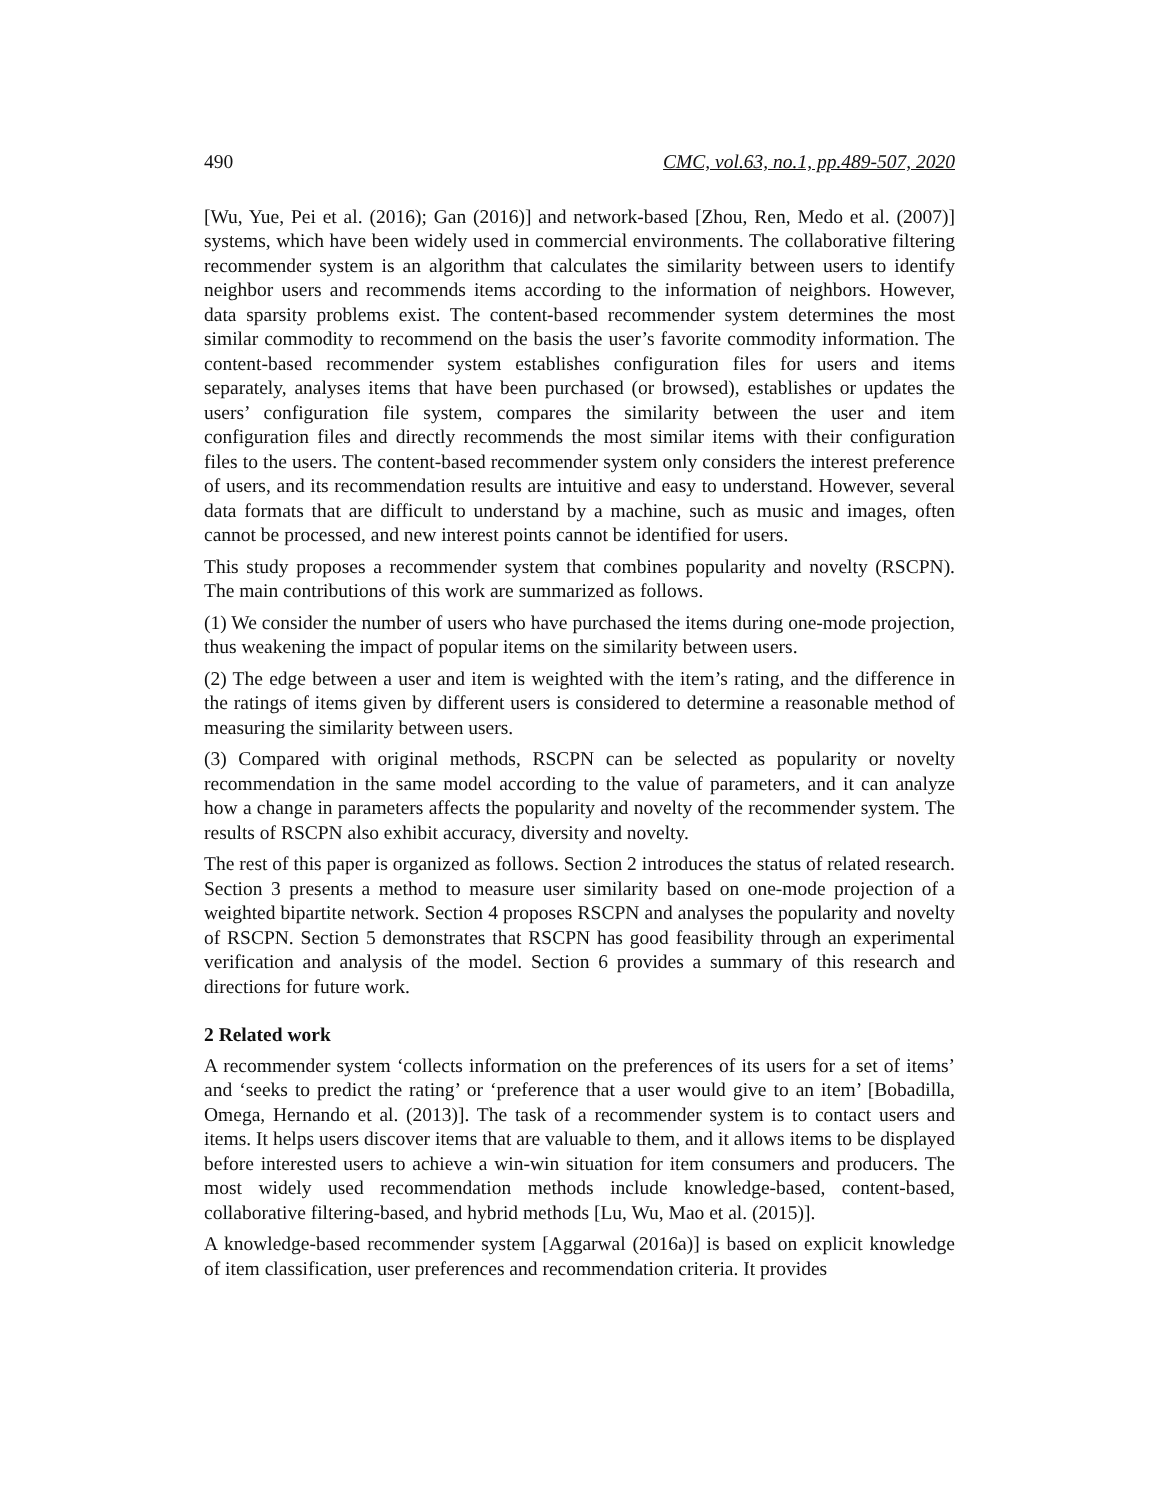490 CMC, vol.63, no.1, pp.489-507, 2020
[Wu, Yue, Pei et al. (2016); Gan (2016)] and network-based [Zhou, Ren, Medo et al. (2007)] systems, which have been widely used in commercial environments. The collaborative filtering recommender system is an algorithm that calculates the similarity between users to identify neighbor users and recommends items according to the information of neighbors. However, data sparsity problems exist. The content-based recommender system determines the most similar commodity to recommend on the basis the user’s favorite commodity information. The content-based recommender system establishes configuration files for users and items separately, analyses items that have been purchased (or browsed), establishes or updates the users’ configuration file system, compares the similarity between the user and item configuration files and directly recommends the most similar items with their configuration files to the users. The content-based recommender system only considers the interest preference of users, and its recommendation results are intuitive and easy to understand. However, several data formats that are difficult to understand by a machine, such as music and images, often cannot be processed, and new interest points cannot be identified for users.
This study proposes a recommender system that combines popularity and novelty (RSCPN). The main contributions of this work are summarized as follows.
(1) We consider the number of users who have purchased the items during one-mode projection, thus weakening the impact of popular items on the similarity between users.
(2) The edge between a user and item is weighted with the item’s rating, and the difference in the ratings of items given by different users is considered to determine a reasonable method of measuring the similarity between users.
(3) Compared with original methods, RSCPN can be selected as popularity or novelty recommendation in the same model according to the value of parameters, and it can analyze how a change in parameters affects the popularity and novelty of the recommender system. The results of RSCPN also exhibit accuracy, diversity and novelty.
The rest of this paper is organized as follows. Section 2 introduces the status of related research. Section 3 presents a method to measure user similarity based on one-mode projection of a weighted bipartite network. Section 4 proposes RSCPN and analyses the popularity and novelty of RSCPN. Section 5 demonstrates that RSCPN has good feasibility through an experimental verification and analysis of the model. Section 6 provides a summary of this research and directions for future work.
2 Related work
A recommender system ‘collects information on the preferences of its users for a set of items’ and ‘seeks to predict the rating’ or ‘preference that a user would give to an item’ [Bobadilla, Omega, Hernando et al. (2013)]. The task of a recommender system is to contact users and items. It helps users discover items that are valuable to them, and it allows items to be displayed before interested users to achieve a win-win situation for item consumers and producers. The most widely used recommendation methods include knowledge-based, content-based, collaborative filtering-based, and hybrid methods [Lu, Wu, Mao et al. (2015)].
A knowledge-based recommender system [Aggarwal (2016a)] is based on explicit knowledge of item classification, user preferences and recommendation criteria. It provides